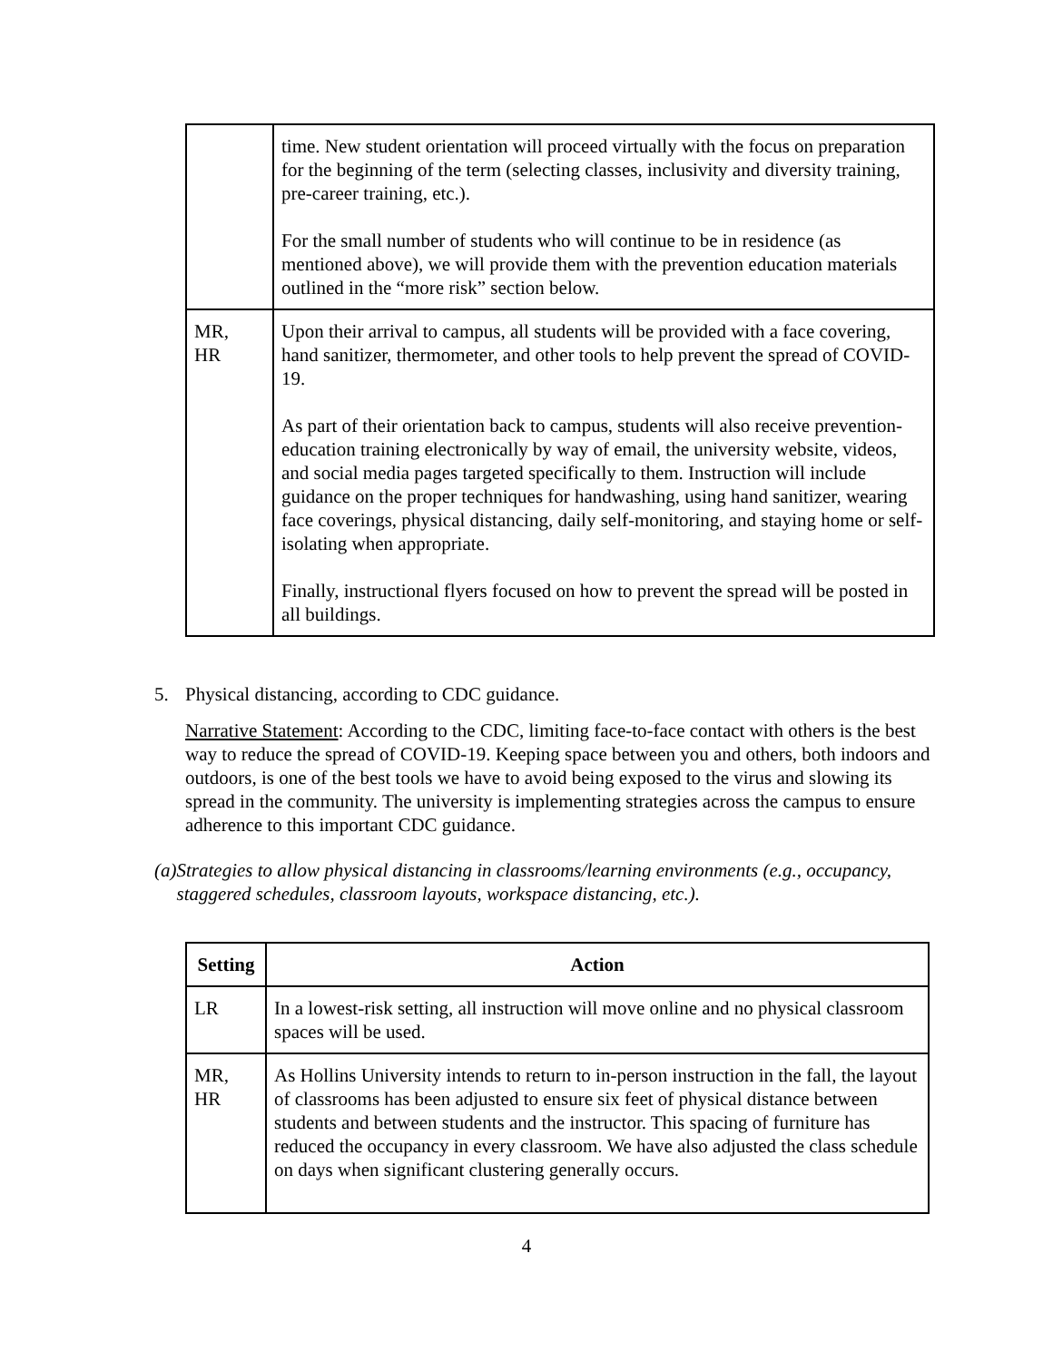| | time. New student orientation will proceed virtually with the focus on preparation for the beginning of the term (selecting classes, inclusivity and diversity training, pre-career training, etc.). For the small number of students who will continue to be in residence (as mentioned above), we will provide them with the prevention education materials outlined in the “more risk” section below. |
| MR, HR | Upon their arrival to campus, all students will be provided with a face covering, hand sanitizer, thermometer, and other tools to help prevent the spread of COVID-19. As part of their orientation back to campus, students will also receive prevention-education training electronically by way of email, the university website, videos, and social media pages targeted specifically to them. Instruction will include guidance on the proper techniques for handwashing, using hand sanitizer, wearing face coverings, physical distancing, daily self-monitoring, and staying home or self-isolating when appropriate. Finally, instructional flyers focused on how to prevent the spread will be posted in all buildings. |
5. Physical distancing, according to CDC guidance.
Narrative Statement: According to the CDC, limiting face-to-face contact with others is the best way to reduce the spread of COVID-19. Keeping space between you and others, both indoors and outdoors, is one of the best tools we have to avoid being exposed to the virus and slowing its spread in the community. The university is implementing strategies across the campus to ensure adherence to this important CDC guidance.
(a) Strategies to allow physical distancing in classrooms/learning environments (e.g., occupancy, staggered schedules, classroom layouts, workspace distancing, etc.).
| Setting | Action |
| --- | --- |
| LR | In a lowest-risk setting, all instruction will move online and no physical classroom spaces will be used. |
| MR, HR | As Hollins University intends to return to in-person instruction in the fall, the layout of classrooms has been adjusted to ensure six feet of physical distance between students and between students and the instructor. This spacing of furniture has reduced the occupancy in every classroom. We have also adjusted the class schedule on days when significant clustering generally occurs. |
4